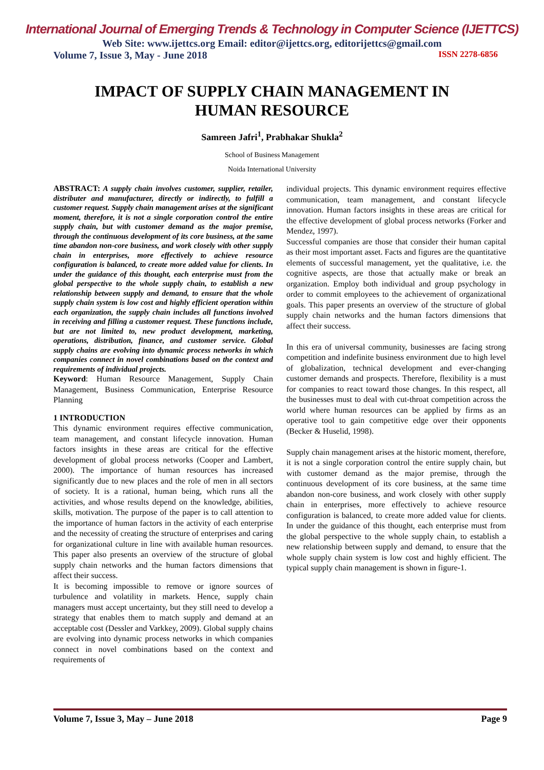International Journal of Emerging Trends & Technology in Computer Science (IJETTCS)
Web Site: www.ijettcs.org Email: editor@ijettcs.org, editorijettcs@gmail.com
Volume 7, Issue 3, May - June 2018 ISSN 2278-6856
IMPACT OF SUPPLY CHAIN MANAGEMENT IN
HUMAN RESOURCE
Samreen Jafri<sup>1</sup>, Prabhakar Shukla<sup>2</sup>
School of Business Management
Noida International University
ABSTRACT: A supply chain involves customer, supplier, retailer, distributer and manufacturer, directly or indirectly, to fulfill a customer request. Supply chain management arises at the significant moment, therefore, it is not a single corporation control the entire supply chain, but with customer demand as the major premise, through the continuous development of its core business, at the same time abandon non-core business, and work closely with other supply chain in enterprises, more effectively to achieve resource configuration is balanced, to create more added value for clients. In under the guidance of this thought, each enterprise must from the global perspective to the whole supply chain, to establish a new relationship between supply and demand, to ensure that the whole supply chain system is low cost and highly efficient operation within each organization, the supply chain includes all functions involved in receiving and filling a customer request. These functions include, but are not limited to, new product development, marketing, operations, distribution, finance, and customer service. Global supply chains are evolving into dynamic process networks in which companies connect in novel combinations based on the context and requirements of individual projects.
Keyword: Human Resource Management, Supply Chain Management, Business Communication, Enterprise Resource Planning
1 INTRODUCTION
This dynamic environment requires effective communication, team management, and constant lifecycle innovation. Human factors insights in these areas are critical for the effective development of global process networks (Cooper and Lambert, 2000). The importance of human resources has increased significantly due to new places and the role of men in all sectors of society. It is a rational, human being, which runs all the activities, and whose results depend on the knowledge, abilities, skills, motivation. The purpose of the paper is to call attention to the importance of human factors in the activity of each enterprise and the necessity of creating the structure of enterprises and caring for organizational culture in line with available human resources. This paper also presents an overview of the structure of global supply chain networks and the human factors dimensions that affect their success.
It is becoming impossible to remove or ignore sources of turbulence and volatility in markets. Hence, supply chain managers must accept uncertainty, but they still need to develop a strategy that enables them to match supply and demand at an acceptable cost (Dessler and Varkkey, 2009). Global supply chains are evolving into dynamic process networks in which companies connect in novel combinations based on the context and requirements of
individual projects. This dynamic environment requires effective communication, team management, and constant lifecycle innovation. Human factors insights in these areas are critical for the effective development of global process networks (Forker and Mendez, 1997).
Successful companies are those that consider their human capital as their most important asset. Facts and figures are the quantitative elements of successful management, yet the qualitative, i.e. the cognitive aspects, are those that actually make or break an organization. Employ both individual and group psychology in order to commit employees to the achievement of organizational goals. This paper presents an overview of the structure of global supply chain networks and the human factors dimensions that affect their success.
In this era of universal community, businesses are facing strong competition and indefinite business environment due to high level of globalization, technical development and ever-changing customer demands and prospects. Therefore, flexibility is a must for companies to react toward those changes. In this respect, all the businesses must to deal with cut-throat competition across the world where human resources can be applied by firms as an operative tool to gain competitive edge over their opponents (Becker & Huselid, 1998).
Supply chain management arises at the historic moment, therefore, it is not a single corporation control the entire supply chain, but with customer demand as the major premise, through the continuous development of its core business, at the same time abandon non-core business, and work closely with other supply chain in enterprises, more effectively to achieve resource configuration is balanced, to create more added value for clients. In under the guidance of this thought, each enterprise must from the global perspective to the whole supply chain, to establish a new relationship between supply and demand, to ensure that the whole supply chain system is low cost and highly efficient. The typical supply chain management is shown in figure-1.
Volume 7, Issue 3, May – June 2018 Page 9